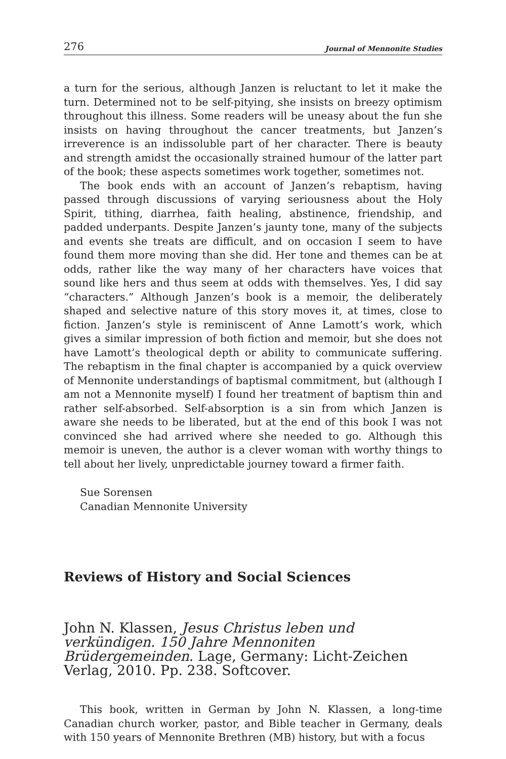276 Journal of Mennonite Studies
a turn for the serious, although Janzen is reluctant to let it make the turn. Determined not to be self-pitying, she insists on breezy optimism throughout this illness. Some readers will be uneasy about the fun she insists on having throughout the cancer treatments, but Janzen’s irreverence is an indissoluble part of her character. There is beauty and strength amidst the occasionally strained humour of the latter part of the book; these aspects sometimes work together, sometimes not.
The book ends with an account of Janzen’s rebaptism, having passed through discussions of varying seriousness about the Holy Spirit, tithing, diarrhea, faith healing, abstinence, friendship, and padded underpants. Despite Janzen’s jaunty tone, many of the subjects and events she treats are difficult, and on occasion I seem to have found them more moving than she did. Her tone and themes can be at odds, rather like the way many of her characters have voices that sound like hers and thus seem at odds with themselves. Yes, I did say “characters.” Although Janzen’s book is a memoir, the deliberately shaped and selective nature of this story moves it, at times, close to fiction. Janzen’s style is reminiscent of Anne Lamott’s work, which gives a similar impression of both fiction and memoir, but she does not have Lamott’s theological depth or ability to communicate suffering. The rebaptism in the final chapter is accompanied by a quick overview of Mennonite understandings of baptismal commitment, but (although I am not a Mennonite myself) I found her treatment of baptism thin and rather self-absorbed. Self-absorption is a sin from which Janzen is aware she needs to be liberated, but at the end of this book I was not convinced she had arrived where she needed to go. Although this memoir is uneven, the author is a clever woman with worthy things to tell about her lively, unpredictable journey toward a firmer faith.
Sue Sorensen
Canadian Mennonite University
Reviews of History and Social Sciences
John N. Klassen, Jesus Christus leben und verkündigen. 150 Jahre Mennoniten Brüdergemeinden. Lage, Germany: Licht-Zeichen Verlag, 2010. Pp. 238. Softcover.
This book, written in German by John N. Klassen, a long-time Canadian church worker, pastor, and Bible teacher in Germany, deals with 150 years of Mennonite Brethren (MB) history, but with a focus